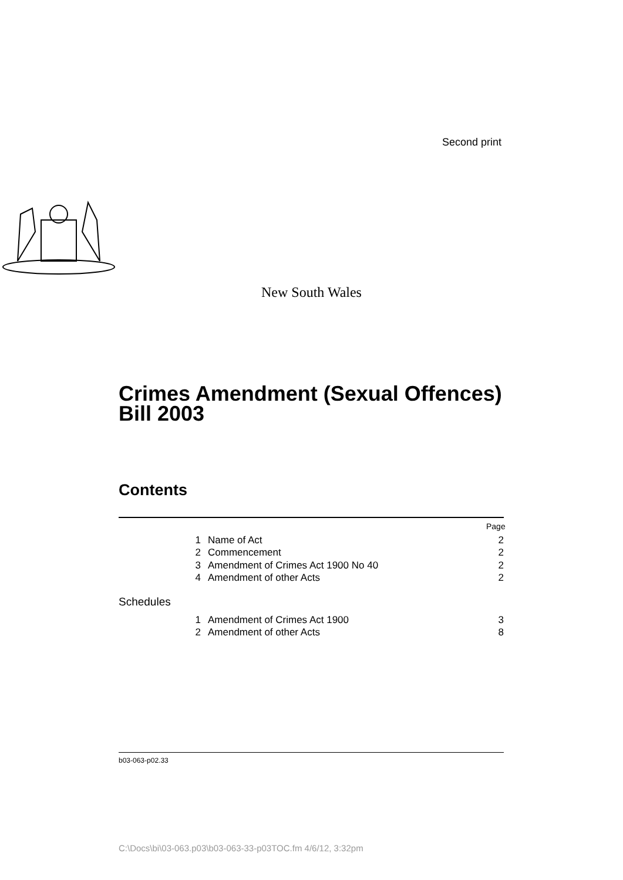Second print
New South Wales
Crimes Amendment (Sexual Offences)
Bill 2003
Contents
Page
1 Name of Act 2
2 Commencement 2
3 Amendment of Crimes Act 1900 No 40 2
4 Amendment of other Acts 2
Schedules
1 Amendment of Crimes Act 1900 3
2 Amendment of other Acts 8
b03-063-p02.33
C:\Docs\bi\03-063.p03\b03-063-33-p03TOC.fm 4/6/12, 3:32pm